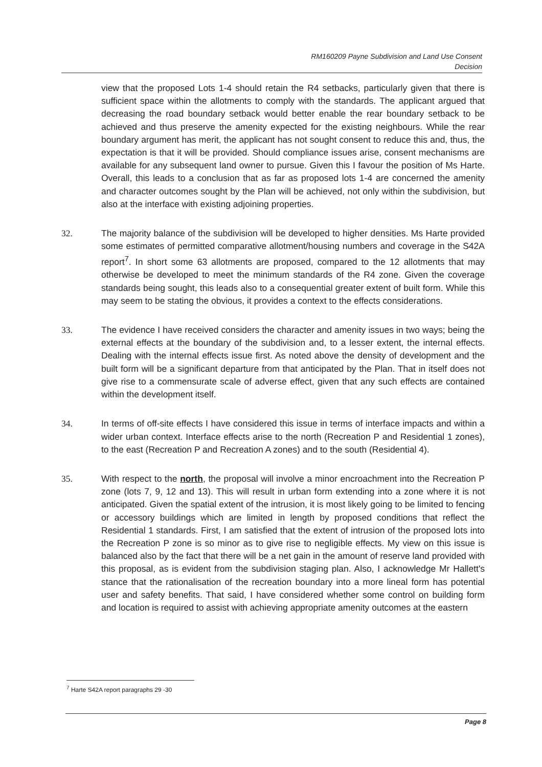RM160209 Payne Subdivision and Land Use Consent
Decision
view that the proposed Lots 1-4 should retain the R4 setbacks, particularly given that there is sufficient space within the allotments to comply with the standards. The applicant argued that decreasing the road boundary setback would better enable the rear boundary setback to be achieved and thus preserve the amenity expected for the existing neighbours. While the rear boundary argument has merit, the applicant has not sought consent to reduce this and, thus, the expectation is that it will be provided. Should compliance issues arise, consent mechanisms are available for any subsequent land owner to pursue. Given this I favour the position of Ms Harte. Overall, this leads to a conclusion that as far as proposed lots 1-4 are concerned the amenity and character outcomes sought by the Plan will be achieved, not only within the subdivision, but also at the interface with existing adjoining properties.
32. The majority balance of the subdivision will be developed to higher densities. Ms Harte provided some estimates of permitted comparative allotment/housing numbers and coverage in the S42A report<sup>7</sup>. In short some 63 allotments are proposed, compared to the 12 allotments that may otherwise be developed to meet the minimum standards of the R4 zone. Given the coverage standards being sought, this leads also to a consequential greater extent of built form. While this may seem to be stating the obvious, it provides a context to the effects considerations.
33. The evidence I have received considers the character and amenity issues in two ways; being the external effects at the boundary of the subdivision and, to a lesser extent, the internal effects. Dealing with the internal effects issue first. As noted above the density of development and the built form will be a significant departure from that anticipated by the Plan. That in itself does not give rise to a commensurate scale of adverse effect, given that any such effects are contained within the development itself.
34. In terms of off-site effects I have considered this issue in terms of interface impacts and within a wider urban context. Interface effects arise to the north (Recreation P and Residential 1 zones), to the east (Recreation P and Recreation A zones) and to the south (Residential 4).
35. With respect to the north, the proposal will involve a minor encroachment into the Recreation P zone (lots 7, 9, 12 and 13). This will result in urban form extending into a zone where it is not anticipated. Given the spatial extent of the intrusion, it is most likely going to be limited to fencing or accessory buildings which are limited in length by proposed conditions that reflect the Residential 1 standards. First, I am satisfied that the extent of intrusion of the proposed lots into the Recreation P zone is so minor as to give rise to negligible effects. My view on this issue is balanced also by the fact that there will be a net gain in the amount of reserve land provided with this proposal, as is evident from the subdivision staging plan. Also, I acknowledge Mr Hallett's stance that the rationalisation of the recreation boundary into a more lineal form has potential user and safety benefits. That said, I have considered whether some control on building form and location is required to assist with achieving appropriate amenity outcomes at the eastern
<sup>7</sup> Harte S42A report paragraphs 29 -30
Page 8